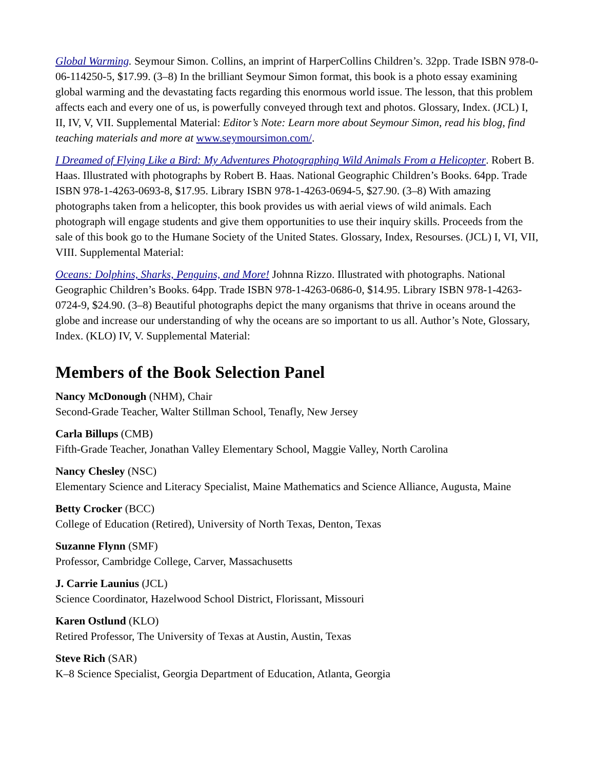Global Warming. Seymour Simon. Collins, an imprint of HarperCollins Children’s. 32pp. Trade ISBN 978-0-06-114250-5, $17.99. (3–8) In the brilliant Seymour Simon format, this book is a photo essay examining global warming and the devastating facts regarding this enormous world issue. The lesson, that this problem affects each and every one of us, is powerfully conveyed through text and photos. Glossary, Index. (JCL) I, II, IV, V, VII. Supplemental Material: Editor’s Note: Learn more about Seymour Simon, read his blog, find teaching materials and more at www.seymoursimon.com/.
I Dreamed of Flying Like a Bird: My Adventures Photographing Wild Animals From a Helicopter. Robert B. Haas. Illustrated with photographs by Robert B. Haas. National Geographic Children’s Books. 64pp. Trade ISBN 978-1-4263-0693-8, $17.95. Library ISBN 978-1-4263-0694-5, $27.90. (3–8) With amazing photographs taken from a helicopter, this book provides us with aerial views of wild animals. Each photograph will engage students and give them opportunities to use their inquiry skills. Proceeds from the sale of this book go to the Humane Society of the United States. Glossary, Index, Resourses. (JCL) I, VI, VII, VIII. Supplemental Material:
Oceans: Dolphins, Sharks, Penguins, and More! Johnna Rizzo. Illustrated with photographs. National Geographic Children’s Books. 64pp. Trade ISBN 978-1-4263-0686-0, $14.95. Library ISBN 978-1-4263-0724-9, $24.90. (3–8) Beautiful photographs depict the many organisms that thrive in oceans around the globe and increase our understanding of why the oceans are so important to us all. Author’s Note, Glossary, Index. (KLO) IV, V. Supplemental Material:
Members of the Book Selection Panel
Nancy McDonough (NHM), Chair
Second-Grade Teacher, Walter Stillman School, Tenafly, New Jersey
Carla Billups (CMB)
Fifth-Grade Teacher, Jonathan Valley Elementary School, Maggie Valley, North Carolina
Nancy Chesley (NSC)
Elementary Science and Literacy Specialist, Maine Mathematics and Science Alliance, Augusta, Maine
Betty Crocker (BCC)
College of Education (Retired), University of North Texas, Denton, Texas
Suzanne Flynn (SMF)
Professor, Cambridge College, Carver, Massachusetts
J. Carrie Launius (JCL)
Science Coordinator, Hazelwood School District, Florissant, Missouri
Karen Ostlund (KLO)
Retired Professor, The University of Texas at Austin, Austin, Texas
Steve Rich (SAR)
K–8 Science Specialist, Georgia Department of Education, Atlanta, Georgia